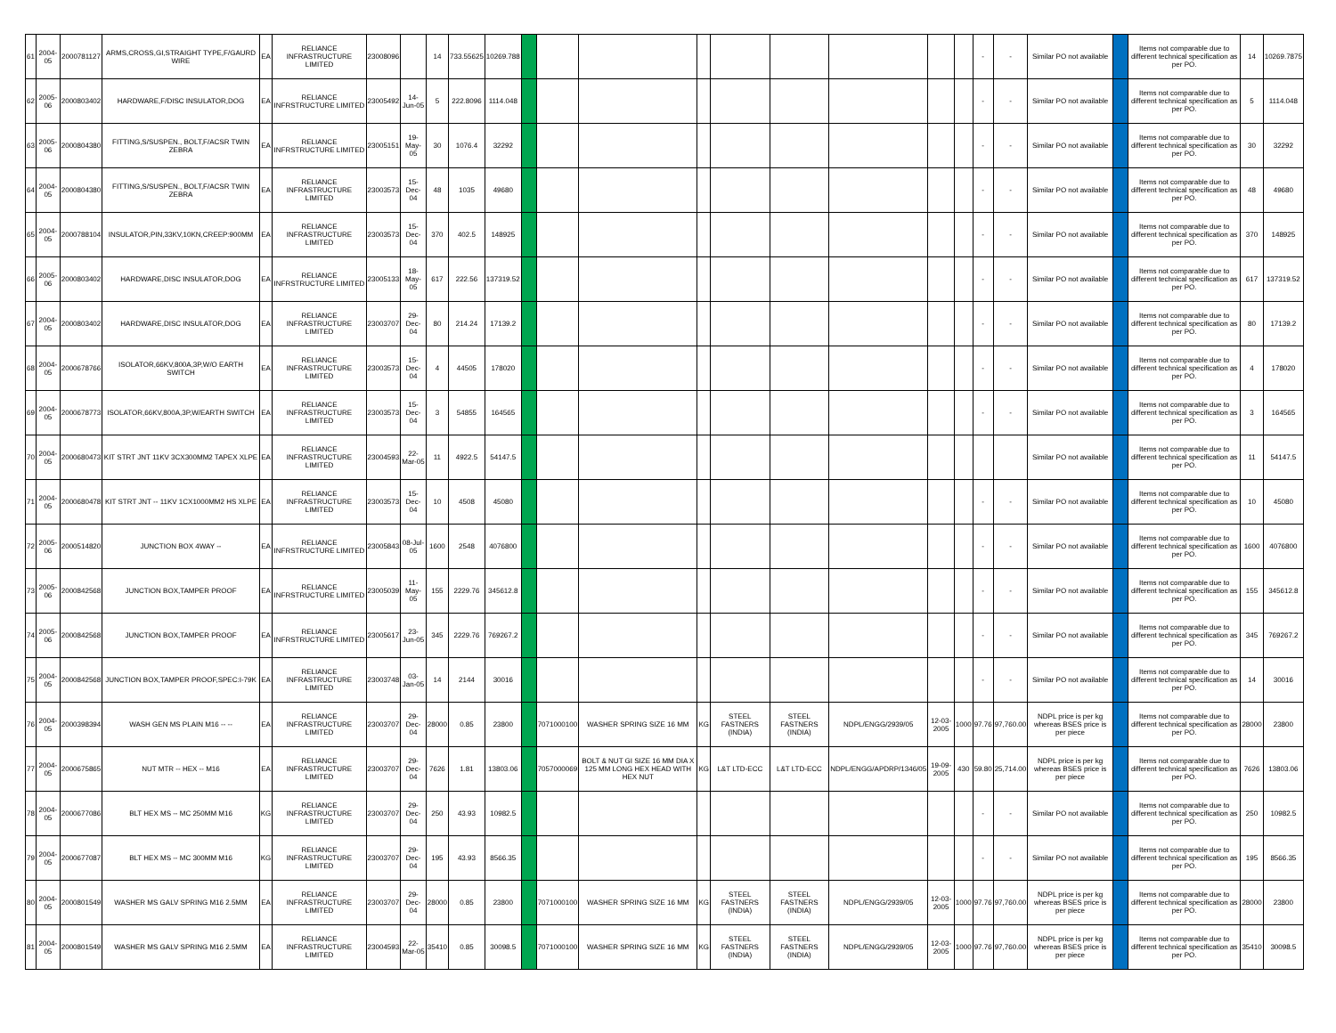| 61 | 2004-05 | 2000781127 | ARMS,CROSS,GI,STRAIGHT TYPE,F/GAURD WIRE | EA | RELIANCE INFRASTRUCTURE LIMITED | 23008096 | | 14 | 733.55625 | 10269.788 | | | | | | | | | | - | - | Similar PO not available | | Items not comparable due to different technical specification as per PO. | 14 | 10269.7875 |
| 62 | 2005-06 | 2000803402 | HARDWARE,F/DISC INSULATOR,DOG | EA | RELIANCE INFRSTRUCTURE LIMITED | 23005492 | 14-Jun-05 | 5 | 222.8096 | 1114.048 | | | | | | | | | | - | - | Similar PO not available | | Items not comparable due to different technical specification as per PO. | 5 | 1114.048 |
| 63 | 2005-06 | 2000804380 | FITTING,S/SUSPEN., BOLT,F/ACSR TWIN ZEBRA | EA | RELIANCE INFRSTRUCTURE LIMITED | 23005151 | 19-May-05 | 30 | 1076.4 | 32292 | | | | | | | | | | - | - | Similar PO not available | | Items not comparable due to different technical specification as per PO. | 30 | 32292 |
| 64 | 2004-05 | 2000804380 | FITTING,S/SUSPEN., BOLT,F/ACSR TWIN ZEBRA | EA | RELIANCE INFRASTRUCTURE LIMITED | 23003573 | 15-Dec-04 | 48 | 1035 | 49680 | | | | | | | | | | - | - | Similar PO not available | | Items not comparable due to different technical specification as per PO. | 48 | 49680 |
| 65 | 2004-05 | 2000788104 | INSULATOR,PIN,33KV,10KN,CREEP:900MM | EA | RELIANCE INFRASTRUCTURE LIMITED | 23003573 | 15-Dec-04 | 370 | 402.5 | 148925 | | | | | | | | | | - | - | Similar PO not available | | Items not comparable due to different technical specification as per PO. | 370 | 148925 |
| 66 | 2005-06 | 2000803402 | HARDWARE,DISC INSULATOR,DOG | EA | RELIANCE INFRSTRUCTURE LIMITED | 23005133 | 18-May-05 | 617 | 222.56 | 137319.52 | | | | | | | | | | - | - | Similar PO not available | | Items not comparable due to different technical specification as per PO. | 617 | 137319.52 |
| 67 | 2004-05 | 2000803402 | HARDWARE,DISC INSULATOR,DOG | EA | RELIANCE INFRASTRUCTURE LIMITED | 23003707 | 29-Dec-04 | 80 | 214.24 | 17139.2 | | | | | | | | | | - | - | Similar PO not available | | Items not comparable due to different technical specification as per PO. | 80 | 17139.2 |
| 68 | 2004-05 | 2000678766 | ISOLATOR,66KV,800A,3P,W/O EARTH SWITCH | EA | RELIANCE INFRASTRUCTURE LIMITED | 23003573 | 15-Dec-04 | 4 | 44505 | 178020 | | | | | | | | | | - | - | Similar PO not available | | Items not comparable due to different technical specification as per PO. | 4 | 178020 |
| 69 | 2004-05 | 2000678773 | ISOLATOR,66KV,800A,3P,W/EARTH SWITCH | EA | RELIANCE INFRASTRUCTURE LIMITED | 23003573 | 15-Dec-04 | 3 | 54855 | 164565 | | | | | | | | | | - | - | Similar PO not available | | Items not comparable due to different technical specification as per PO. | 3 | 164565 |
| 70 | 2004-05 | 2000680473 | KIT STRT JNT 11KV 3CX300MM2 TAPEX XLPE | EA | RELIANCE INFRASTRUCTURE LIMITED | 23004593 | 22-Mar-05 | 11 | 4922.5 | 54147.5 | | | | | | | | | | | | Similar PO not available | | Items not comparable due to different technical specification as per PO. | 11 | 54147.5 |
| 71 | 2004-05 | 2000680478 | KIT STRT JNT -- 11KV 1CX1000MM2 HS XLPE | EA | RELIANCE INFRASTRUCTURE LIMITED | 23003573 | 15-Dec-04 | 10 | 4508 | 45080 | | | | | | | | | | - | - | Similar PO not available | | Items not comparable due to different technical specification as per PO. | 10 | 45080 |
| 72 | 2005-06 | 2000514820 | JUNCTION BOX 4WAY -- | EA | RELIANCE INFRSTRUCTURE LIMITED | 23005843 | 08-Jul-05 | 1600 | 2548 | 4076800 | | | | | | | | | | - | - | Similar PO not available | | Items not comparable due to different technical specification as per PO. | 1600 | 4076800 |
| 73 | 2005-06 | 2000842568 | JUNCTION BOX,TAMPER PROOF | EA | RELIANCE INFRSTRUCTURE LIMITED | 23005039 | 11-May-05 | 155 | 2229.76 | 345612.8 | | | | | | | | | | - | - | Similar PO not available | | Items not comparable due to different technical specification as per PO. | 155 | 345612.8 |
| 74 | 2005-06 | 2000842568 | JUNCTION BOX,TAMPER PROOF | EA | RELIANCE INFRSTRUCTURE LIMITED | 23005617 | 23-Jun-05 | 345 | 2229.76 | 769267.2 | | | | | | | | | | - | - | Similar PO not available | | Items not comparable due to different technical specification as per PO. | 345 | 769267.2 |
| 75 | 2004-05 | 2000842568 | JUNCTION BOX,TAMPER PROOF,SPEC:I-79K | EA | RELIANCE INFRASTRUCTURE LIMITED | 23003748 | 03-Jan-05 | 14 | 2144 | 30016 | | | | | | | | | | - | - | Similar PO not available | | Items not comparable due to different technical specification as per PO. | 14 | 30016 |
| 76 | 2004-05 | 2000398394 | WASH GEN MS PLAIN M16 -- -- | EA | RELIANCE INFRASTRUCTURE LIMITED | 23003707 | 29-Dec-04 | 28000 | 0.85 | 23800 | | 7071000100 | WASHER SPRING SIZE 16 MM | KG | STEEL FASTNERS (INDIA) | STEEL FASTNERS (INDIA) | NDPL/ENGG/2939/05 | 12-03-2005 | 1000 | 97.76 | 97,760.00 | NDPL price is per kg whereas BSES price is per piece | | Items not comparable due to different technical specification as per PO. | 28000 | 23800 |
| 77 | 2004-05 | 2000675865 | NUT MTR -- HEX -- M16 | EA | RELIANCE INFRASTRUCTURE LIMITED | 23003707 | 29-Dec-04 | 7626 | 1.81 | 13803.06 | | 7057000069 | BOLT & NUT GI SIZE 16 MM DIA X 125 MM LONG HEX HEAD WITH HEX NUT | KG | L&T LTD-ECC | L&T LTD-ECC | NDPL/ENGG/APDRP/1346/05 | 19-09-2005 | 430 | 59.80 | 25,714.00 | NDPL price is per kg whereas BSES price is per piece | | Items not comparable due to different technical specification as per PO. | 7626 | 13803.06 |
| 78 | 2004-05 | 2000677086 | BLT HEX MS -- MC 250MM M16 | KG | RELIANCE INFRASTRUCTURE LIMITED | 23003707 | 29-Dec-04 | 250 | 43.93 | 10982.5 | | | | | | | | | | - | - | Similar PO not available | | Items not comparable due to different technical specification as per PO. | 250 | 10982.5 |
| 79 | 2004-05 | 2000677087 | BLT HEX MS -- MC 300MM M16 | KG | RELIANCE INFRASTRUCTURE LIMITED | 23003707 | 29-Dec-04 | 195 | 43.93 | 8566.35 | | | | | | | | | | - | - | Similar PO not available | | Items not comparable due to different technical specification as per PO. | 195 | 8566.35 |
| 80 | 2004-05 | 2000801549 | WASHER MS GALV SPRING M16 2.5MM | EA | RELIANCE INFRASTRUCTURE LIMITED | 23003707 | 29-Dec-04 | 28000 | 0.85 | 23800 | | 7071000100 | WASHER SPRING SIZE 16 MM | KG | STEEL FASTNERS (INDIA) | STEEL FASTNERS (INDIA) | NDPL/ENGG/2939/05 | 12-03-2005 | 1000 | 97.76 | 97,760.00 | NDPL price is per kg whereas BSES price is per piece | | Items not comparable due to different technical specification as per PO. | 28000 | 23800 |
| 81 | 2004-05 | 2000801549 | WASHER MS GALV SPRING M16 2.5MM | EA | RELIANCE INFRASTRUCTURE LIMITED | 23004593 | 22-Mar-05 | 35410 | 0.85 | 30098.5 | | 7071000100 | WASHER SPRING SIZE 16 MM | KG | STEEL FASTNERS (INDIA) | STEEL FASTNERS (INDIA) | NDPL/ENGG/2939/05 | 12-03-2005 | 1000 | 97.76 | 97,760.00 | NDPL price is per kg whereas BSES price is per piece | | Items not comparable due to different technical specification as per PO. | 35410 | 30098.5 |